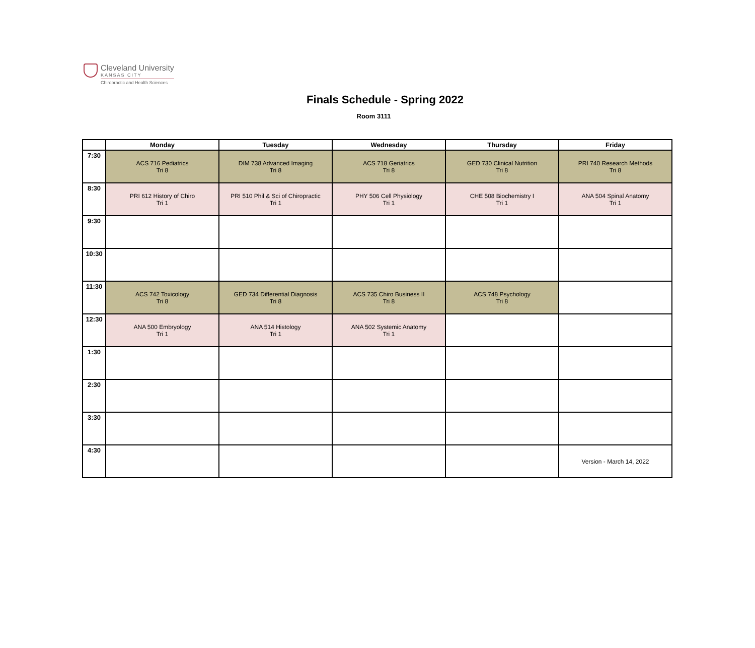Cleveland University
KANSAS CITY
Chiropractic and Health Sciences
Finals Schedule - Spring 2022
Room 3111
| | Monday | Tuesday | Wednesday | Thursday | Friday |
| --- | --- | --- | --- | --- | --- |
| 7:30 | ACS 716 Pediatrics Tri 8 | DIM 738 Advanced Imaging Tri 8 | ACS 718 Geriatrics Tri 8 | GED 730 Clinical Nutrition Tri 8 | PRI 740 Research Methods Tri 8 |
| 8:30 | PRI 612 History of Chiro Tri 1 | PRI 510 Phil & Sci of Chiropractic Tri 1 | PHY 506 Cell Physiology Tri 1 | CHE 508 Biochemistry I Tri 1 | ANA 504 Spinal Anatomy Tri 1 |
| 9:30 | | | | | |
| 10:30 | | | | | |
| 11:30 | ACS 742 Toxicology Tri 8 | GED 734 Differential Diagnosis Tri 8 | ACS 735 Chiro Business II Tri 8 | ACS 748 Psychology Tri 8 | |
| 12:30 | ANA 500 Embryology Tri 1 | ANA 514 Histology Tri 1 | ANA 502 Systemic Anatomy Tri 1 | | |
| 1:30 | | | | | |
| 2:30 | | | | | |
| 3:30 | | | | | |
| 4:30 | | | | | Version - March 14, 2022 |